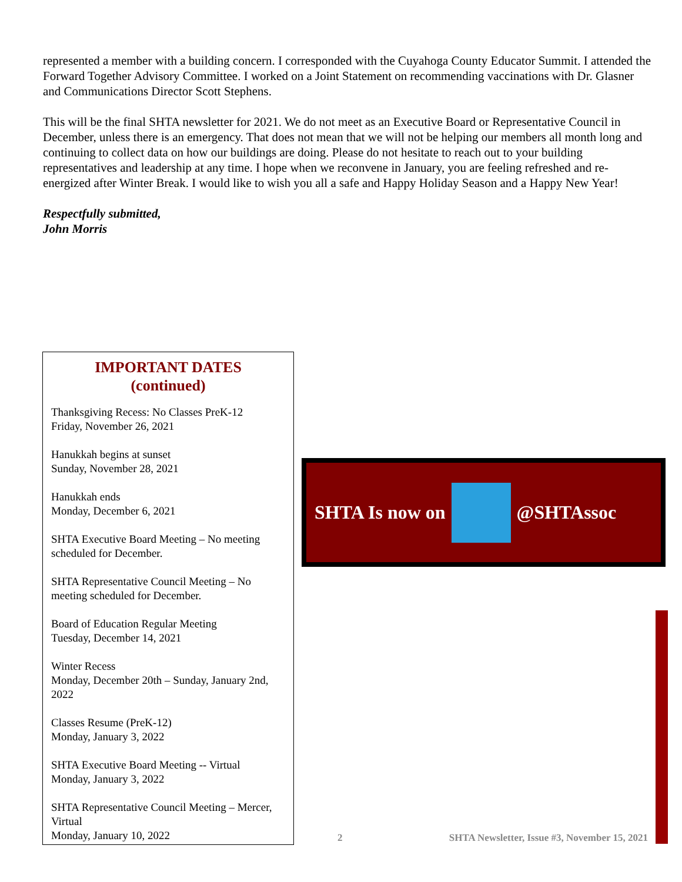represented a member with a building concern. I corresponded with the Cuyahoga County Educator Summit. I attended the Forward Together Advisory Committee. I worked on a Joint Statement on recommending vaccinations with Dr. Glasner and Communications Director Scott Stephens.
This will be the final SHTA newsletter for 2021. We do not meet as an Executive Board or Representative Council in December, unless there is an emergency. That does not mean that we will not be helping our members all month long and continuing to collect data on how our buildings are doing. Please do not hesitate to reach out to your building representatives and leadership at any time. I hope when we reconvene in January, you are feeling refreshed and re-energized after Winter Break. I would like to wish you all a safe and Happy Holiday Season and a Happy New Year!
Respectfully submitted,
John Morris
IMPORTANT DATES
(continued)
Thanksgiving Recess: No Classes PreK-12
Friday, November 26, 2021
Hanukkah begins at sunset
Sunday, November 28, 2021
Hanukkah ends
Monday, December 6, 2021
SHTA Executive Board Meeting – No meeting scheduled for December.
SHTA Representative Council Meeting – No meeting scheduled for December.
Board of Education Regular Meeting
Tuesday, December 14, 2021
Winter Recess
Monday, December 20th – Sunday, January 2nd, 2022
Classes Resume (PreK-12)
Monday, January 3, 2022
SHTA Executive Board Meeting -- Virtual
Monday, January 3, 2022
SHTA Representative Council Meeting – Mercer, Virtual
Monday, January 10, 2022
SHTA Is now on @SHTAssoc
2 SHTA Newsletter, Issue #3, November 15, 2021